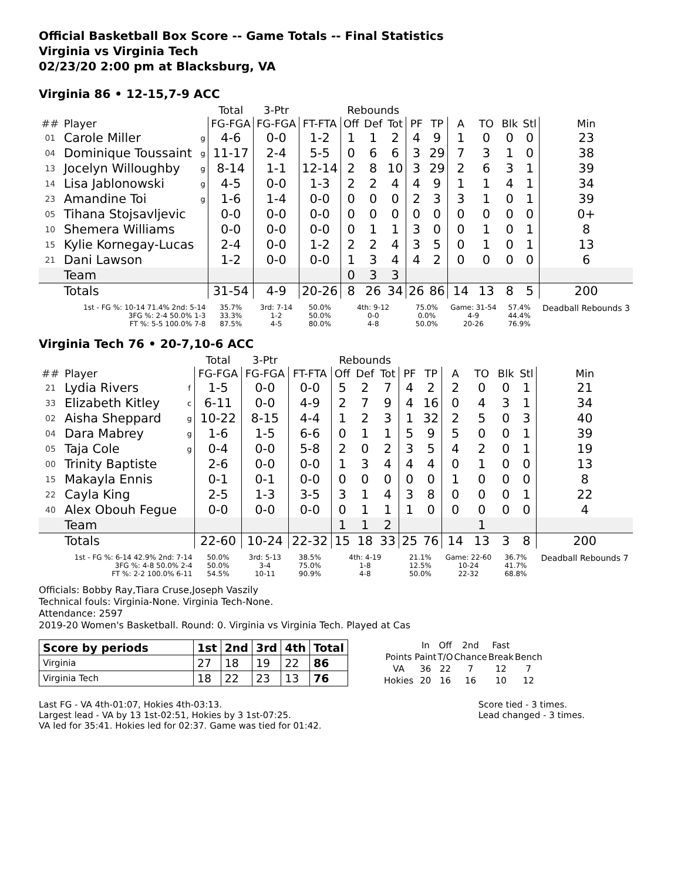Official Basketball Box Score -- Game Totals -- Final Statistics
Virginia vs Virginia Tech
02/23/20 2:00 pm at Blacksburg, VA
Virginia 86 • 12-15,7-9 ACC
| | | | Total | 3-Ptr | | Rebounds | | | | | | | | | |
| --- | --- | --- | --- | --- | --- | --- | --- | --- | --- | --- | --- | --- | --- | --- | --- |
| ## | Player | | FG-FGA | FG-FGA | FT-FTA | Off | Def | Tot | PF | TP | A | TO | Blk | Stl | Min |
| 01 | Carole Miller | g | 4-6 | 0-0 | 1-2 | 1 | 1 | 2 | 4 | 9 | 1 | 0 | 0 | 0 | 23 |
| 04 | Dominique Toussaint | g | 11-17 | 2-4 | 5-5 | 0 | 6 | 6 | 3 | 29 | 7 | 3 | 1 | 0 | 38 |
| 13 | Jocelyn Willoughby | g | 8-14 | 1-1 | 12-14 | 2 | 8 | 10 | 3 | 29 | 2 | 6 | 3 | 1 | 39 |
| 14 | Lisa Jablonowski | g | 4-5 | 0-0 | 1-3 | 2 | 2 | 4 | 4 | 9 | 1 | 1 | 4 | 1 | 34 |
| 23 | Amandine Toi | g | 1-6 | 1-4 | 0-0 | 0 | 0 | 0 | 2 | 3 | 3 | 1 | 0 | 1 | 39 |
| 05 | Tihana Stojsavljevic | | 0-0 | 0-0 | 0-0 | 0 | 0 | 0 | 0 | 0 | 0 | 0 | 0 | 0 | 0+ |
| 10 | Shemera Williams | | 0-0 | 0-0 | 0-0 | 0 | 1 | 1 | 3 | 0 | 0 | 1 | 0 | 1 | 8 |
| 15 | Kylie Kornegay-Lucas | | 2-4 | 0-0 | 1-2 | 2 | 2 | 4 | 3 | 5 | 0 | 1 | 0 | 1 | 13 |
| 21 | Dani Lawson | | 1-2 | 0-0 | 0-0 | 1 | 3 | 4 | 4 | 2 | 0 | 0 | 0 | 0 | 6 |
| | Team | | | | | 0 | 3 | 3 | | | | | | | |
| | Totals | | 31-54 | 4-9 | 20-26 | 8 | 26 | 34 | 26 | 86 | 14 | 13 | 8 | 5 | 200 |
| 1st - FG %: 10-14 71.4% 2nd: 5-14 3FG %: 2-4 50.0% 1-3 FT %: 5-5 100.0% 7-8 | | | 35.7% 33.3% 87.5% | 3rd: 7-14 1-2 4-5 | 50.0% 50.0% 80.0% | 4th: 9-12 0-0 4-8 | | | 75.0% 0.0% 50.0% | | Game: 31-54 4-9 20-26 | | 57.4% 44.4% 76.9% | | Deadball Rebounds 3 |
Virginia Tech 76 • 20-7,10-6 ACC
| | | | Total | 3-Ptr | | Rebounds | | | | | | | | | |
| --- | --- | --- | --- | --- | --- | --- | --- | --- | --- | --- | --- | --- | --- | --- | --- |
| ## | Player | | FG-FGA | FG-FGA | FT-FTA | Off | Def | Tot | PF | TP | A | TO | Blk | Stl | Min |
| 21 | Lydia Rivers | f | 1-5 | 0-0 | 0-0 | 5 | 2 | 7 | 4 | 2 | 2 | 0 | 0 | 1 | 21 |
| 33 | Elizabeth Kitley | c | 6-11 | 0-0 | 4-9 | 2 | 7 | 9 | 4 | 16 | 0 | 4 | 3 | 1 | 34 |
| 02 | Aisha Sheppard | g | 10-22 | 8-15 | 4-4 | 1 | 2 | 3 | 1 | 32 | 2 | 5 | 0 | 3 | 40 |
| 04 | Dara Mabrey | g | 1-6 | 1-5 | 6-6 | 0 | 1 | 1 | 5 | 9 | 5 | 0 | 0 | 1 | 39 |
| 05 | Taja Cole | g | 0-4 | 0-0 | 5-8 | 2 | 0 | 2 | 3 | 5 | 4 | 2 | 0 | 1 | 19 |
| 00 | Trinity Baptiste | | 2-6 | 0-0 | 0-0 | 1 | 3 | 4 | 4 | 4 | 0 | 1 | 0 | 0 | 13 |
| 15 | Makayla Ennis | | 0-1 | 0-1 | 0-0 | 0 | 0 | 0 | 0 | 0 | 1 | 0 | 0 | 0 | 8 |
| 22 | Cayla King | | 2-5 | 1-3 | 3-5 | 3 | 1 | 4 | 3 | 8 | 0 | 0 | 0 | 1 | 22 |
| 40 | Alex Obouh Fegue | | 0-0 | 0-0 | 0-0 | 0 | 1 | 1 | 1 | 0 | 0 | 0 | 0 | 0 | 4 |
| | Team | | | | | 1 | 1 | 2 | | | | 1 | | | |
| | Totals | | 22-60 | 10-24 | 22-32 | 15 | 18 | 33 | 25 | 76 | 14 | 13 | 3 | 8 | 200 |
| 1st - FG %: 6-14 42.9% 2nd: 7-14 3FG %: 4-8 50.0% 2-4 FT %: 2-2 100.0% 6-11 | | | 50.0% 50.0% 54.5% | 3rd: 5-13 3-4 10-11 | 38.5% 75.0% 90.9% | 4th: 4-19 1-8 4-8 | | | 21.1% 12.5% 50.0% | | Game: 22-60 10-24 22-32 | | 36.7% 41.7% 68.8% | | Deadball Rebounds 7 |
Officials: Bobby Ray,Tiara Cruse,Joseph Vaszily
Technical fouls: Virginia-None. Virginia Tech-None.
Attendance: 2597
2019-20 Women's Basketball. Round: 0. Virginia vs Virginia Tech. Played at Cas
| Score by periods | 1st | 2nd | 3rd | 4th | Total |
| --- | --- | --- | --- | --- | --- |
| Virginia | 27 | 18 | 19 | 22 | 86 |
| Virginia Tech | 18 | 22 | 23 | 13 | 76 |
| | In | Off | 2nd | Fast | |
| Points | Paint | T/O | Chance | Break | Bench |
| VA | 36 | 22 | 7 | 12 | 7 |
| Hokies | 20 | 16 | 16 | 10 | 12 |
Last FG - VA 4th-01:07, Hokies 4th-03:13.
Largest lead - VA by 13 1st-02:51, Hokies by 3 1st-07:25.
VA led for 35:41. Hokies led for 02:37. Game was tied for 01:42.
Score tied - 3 times.
Lead changed - 3 times.